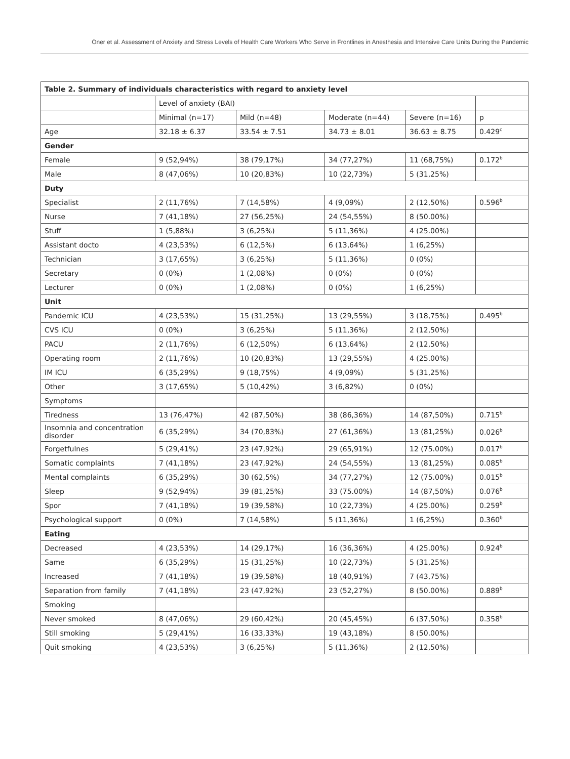Öner et al. Assessment of Anxiety and Stress Levels of Health Care Workers Who Serve in Frontlines in Anesthesia and Intensive Care Units During the Pandemic
| Table 2. Summary of individuals characteristics with regard to anxiety level | | | | | |
| --- | --- | --- | --- | --- | --- |
| | Level of anxiety (BAI) | | | | |
| | Minimal (n=17) | Mild (n=48) | Moderate (n=44) | Severe (n=16) | p |
| Age | 32.18 ± 6.37 | 33.54 ± 7.51 | 34.73 ± 8.01 | 36.63 ± 8.75 | 0.429<sup>c</sup> |
| Gender | | | | | |
| Female | 9 (52,94%) | 38 (79,17%) | 34 (77,27%) | 11 (68,75%) | 0.172<sup>b</sup> |
| Male | 8 (47,06%) | 10 (20,83%) | 10 (22,73%) | 5 (31,25%) | |
| Duty | | | | | |
| Specialist | 2 (11,76%) | 7 (14,58%) | 4 (9,09%) | 2 (12,50%) | 0.596<sup>b</sup> |
| Nurse | 7 (41,18%) | 27 (56,25%) | 24 (54,55%) | 8 (50.00%) | |
| Stuff | 1 (5,88%) | 3 (6,25%) | 5 (11,36%) | 4 (25.00%) | |
| Assistant docto | 4 (23,53%) | 6 (12,5%) | 6 (13,64%) | 1 (6,25%) | |
| Technician | 3 (17,65%) | 3 (6,25%) | 5 (11,36%) | 0 (0%) | |
| Secretary | 0 (0%) | 1 (2,08%) | 0 (0%) | 0 (0%) | |
| Lecturer | 0 (0%) | 1 (2,08%) | 0 (0%) | 1 (6,25%) | |
| Unit | | | | | |
| Pandemic ICU | 4 (23,53%) | 15 (31,25%) | 13 (29,55%) | 3 (18,75%) | 0.495<sup>b</sup> |
| CVS ICU | 0 (0%) | 3 (6,25%) | 5 (11,36%) | 2 (12,50%) | |
| PACU | 2 (11,76%) | 6 (12,50%) | 6 (13,64%) | 2 (12,50%) | |
| Operating room | 2 (11,76%) | 10 (20,83%) | 13 (29,55%) | 4 (25.00%) | |
| IM ICU | 6 (35,29%) | 9 (18,75%) | 4 (9,09%) | 5 (31,25%) | |
| Other | 3 (17,65%) | 5 (10,42%) | 3 (6,82%) | 0 (0%) | |
| Symptoms | | | | | |
| Tiredness | 13 (76,47%) | 42 (87,50%) | 38 (86,36%) | 14 (87,50%) | 0.715<sup>b</sup> |
| Insomnia and concentration disorder | 6 (35,29%) | 34 (70,83%) | 27 (61,36%) | 13 (81,25%) | 0.026<sup>b</sup> |
| Forgetfulnes | 5 (29,41%) | 23 (47,92%) | 29 (65,91%) | 12 (75.00%) | 0.017<sup>b</sup> |
| Somatic complaints | 7 (41,18%) | 23 (47,92%) | 24 (54,55%) | 13 (81,25%) | 0.085<sup>b</sup> |
| Mental complaints | 6 (35,29%) | 30 (62,5%) | 34 (77,27%) | 12 (75.00%) | 0.015<sup>b</sup> |
| Sleep | 9 (52,94%) | 39 (81,25%) | 33 (75.00%) | 14 (87,50%) | 0.076<sup>b</sup> |
| Spor | 7 (41,18%) | 19 (39,58%) | 10 (22,73%) | 4 (25.00%) | 0.259<sup>b</sup> |
| Psychological support | 0 (0%) | 7 (14,58%) | 5 (11,36%) | 1 (6,25%) | 0.360<sup>b</sup> |
| Eating | | | | | |
| Decreased | 4 (23,53%) | 14 (29,17%) | 16 (36,36%) | 4 (25.00%) | 0.924<sup>b</sup> |
| Same | 6 (35,29%) | 15 (31,25%) | 10 (22,73%) | 5 (31,25%) | |
| Increased | 7 (41,18%) | 19 (39,58%) | 18 (40,91%) | 7 (43,75%) | |
| Separation from family | 7 (41,18%) | 23 (47,92%) | 23 (52,27%) | 8 (50.00%) | 0.889<sup>b</sup> |
| Smoking | | | | | |
| Never smoked | 8 (47,06%) | 29 (60,42%) | 20 (45,45%) | 6 (37,50%) | 0.358<sup>b</sup> |
| Still smoking | 5 (29,41%) | 16 (33,33%) | 19 (43,18%) | 8 (50.00%) | |
| Quit smoking | 4 (23,53%) | 3 (6,25%) | 5 (11,36%) | 2 (12,50%) | |